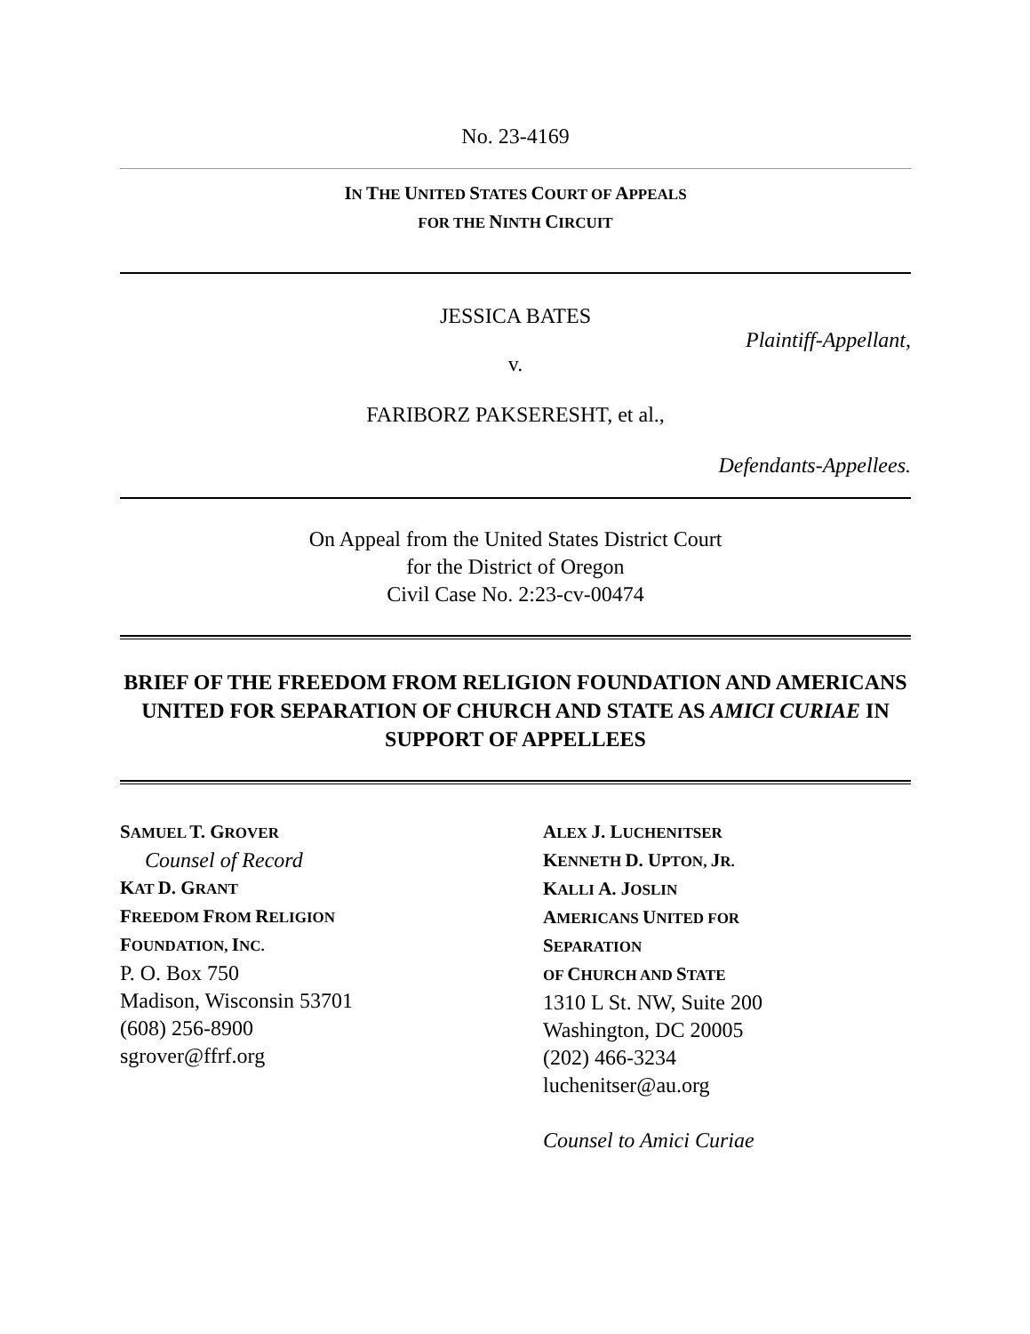No. 23-4169
IN THE UNITED STATES COURT OF APPEALS
FOR THE NINTH CIRCUIT
JESSICA BATES
Plaintiff-Appellant,
v.
FARIBORZ PAKSERESHT, et al.,
Defendants-Appellees.
On Appeal from the United States District Court
for the District of Oregon
Civil Case No. 2:23-cv-00474
BRIEF OF THE FREEDOM FROM RELIGION FOUNDATION AND AMERICANS UNITED FOR SEPARATION OF CHURCH AND STATE AS AMICI CURIAE IN SUPPORT OF APPELLEES
SAMUEL T. GROVER
Counsel of Record
KAT D. GRANT
FREEDOM FROM RELIGION
FOUNDATION, INC.
P. O. Box 750
Madison, Wisconsin 53701
(608) 256-8900
sgrover@ffrf.org
ALEX J. LUCHENITSER
KENNETH D. UPTON, JR.
KALLI A. JOSLIN
AMERICANS UNITED FOR
SEPARATION
OF CHURCH AND STATE
1310 L St. NW, Suite 200
Washington, DC 20005
(202) 466-3234
luchenitser@au.org
Counsel to Amici Curiae